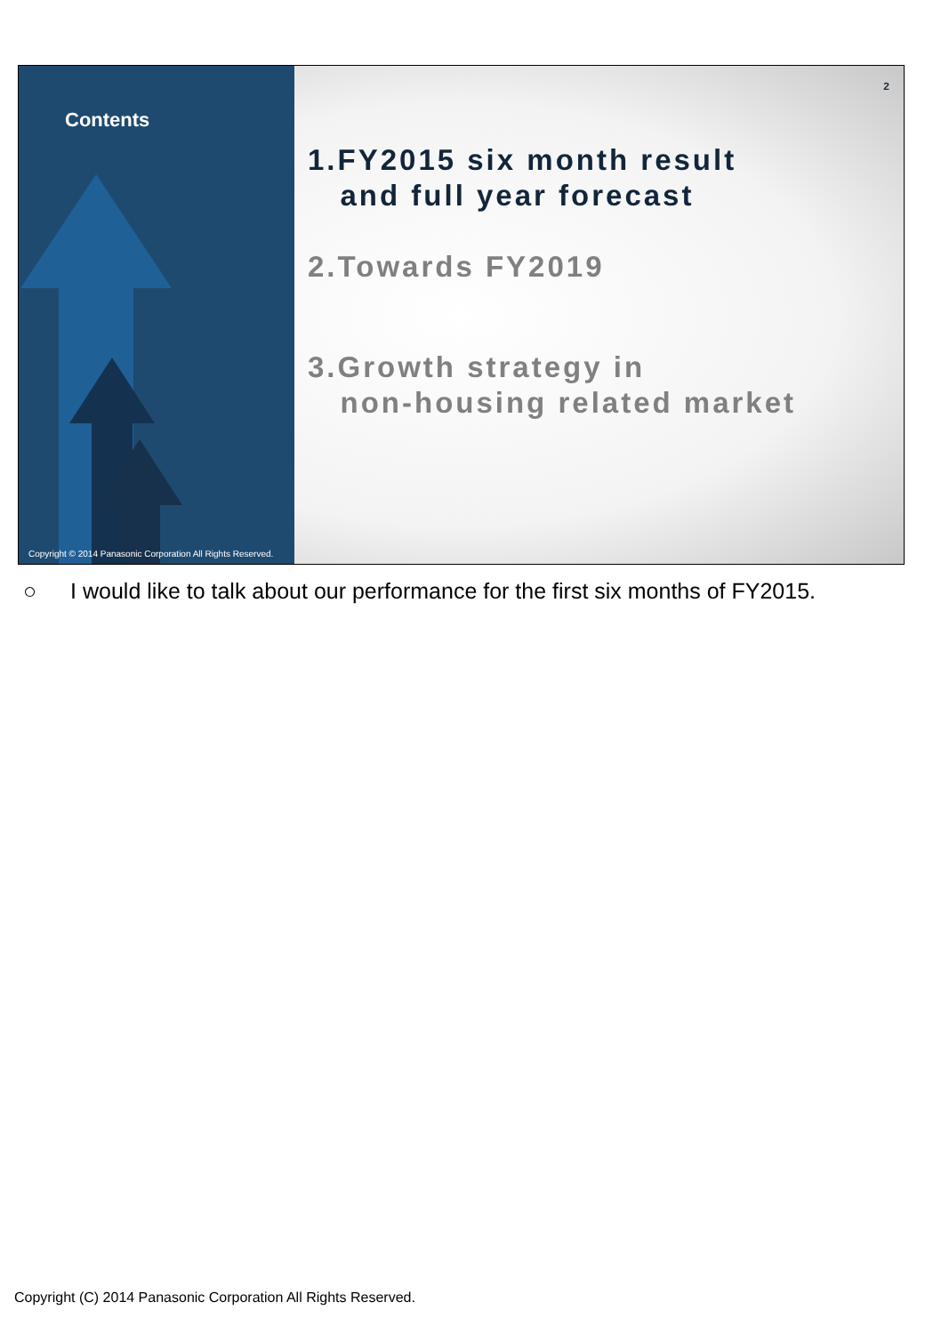Contents
Copyright © 2014 Panasonic Corporation All Rights Reserved.
2
1.FY2015 six month result
and full year forecast
2.Towards FY2019
3.Growth strategy in
non-housing related market
○ I would like to talk about our performance for the first six months of FY2015.
Copyright (C) 2014 Panasonic Corporation All Rights Reserved.